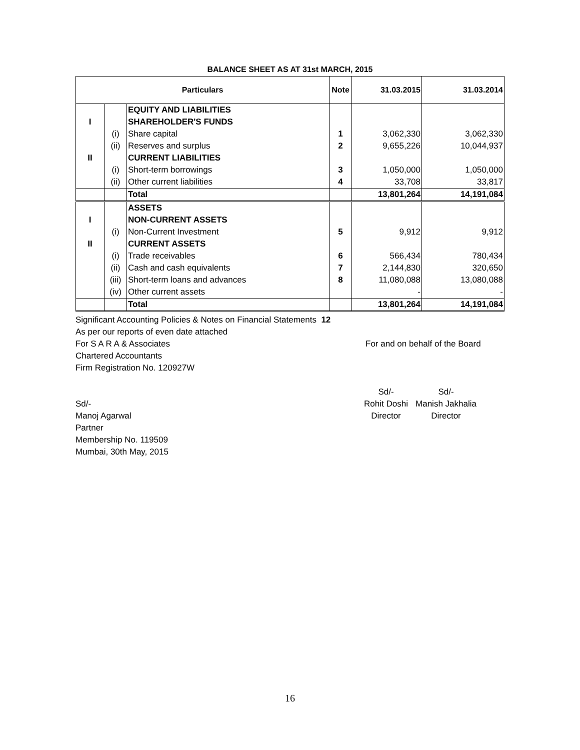BALANCE SHEET AS AT 31st MARCH, 2015
| Particulars | | | Note | 31.03.2015 | 31.03.2014 |
| --- | --- | --- | --- | --- | --- |
| | | EQUITY AND LIABILITIES | | | |
| I | | SHAREHOLDER'S FUNDS | | | |
| | (i) | Share capital | 1 | 3,062,330 | 3,062,330 |
| | (ii) | Reserves and surplus | 2 | 9,655,226 | 10,044,937 |
| II | | CURRENT LIABILITIES | | | |
| | (i) | Short-term borrowings | 3 | 1,050,000 | 1,050,000 |
| | (ii) | Other current liabilities | 4 | 33,708 | 33,817 |
| | | Total | | 13,801,264 | 14,191,084 |
| | | ASSETS | | | |
| I | | NON-CURRENT ASSETS | | | |
| | (i) | Non-Current Investment | 5 | 9,912 | 9,912 |
| II | | CURRENT ASSETS | | | |
| | (i) | Trade receivables | 6 | 566,434 | 780,434 |
| | (ii) | Cash and cash equivalents | 7 | 2,144,830 | 320,650 |
| | (iii) | Short-term loans and advances | 8 | 11,080,088 | 13,080,088 |
| | (iv) | Other current assets | | - | - |
| | | Total | | 13,801,264 | 14,191,084 |
Significant Accounting Policies & Notes on Financial Statements 12
As per our reports of even date attached
For S A R A & Associates For and on behalf of the Board
Chartered Accountants
Firm Registration No. 120927W
Sd/- Sd/-
Sd/- Rohit Doshi Manish Jakhalia
Manoj Agarwal Director Director
Partner
Membership No. 119509
Mumbai, 30th May, 2015
16